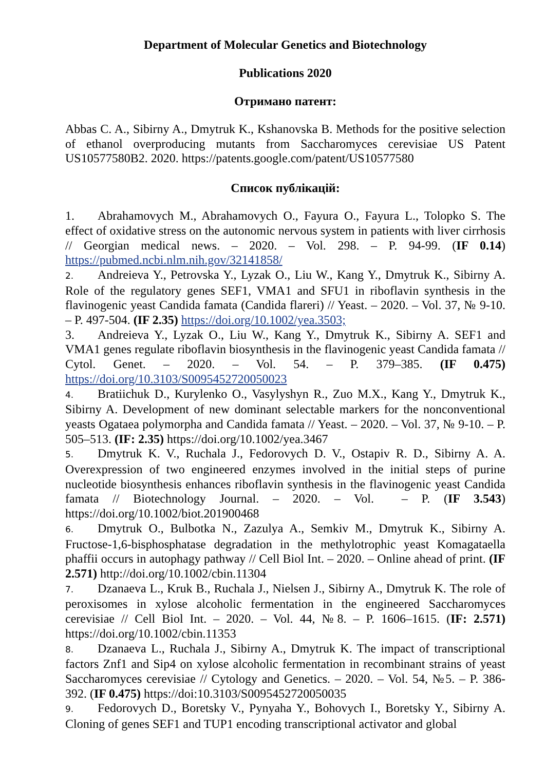Department of Molecular Genetics and Biotechnology
Publications 2020
Отримано патент:
Abbas C. A., Sibirny A., Dmytruk K., Kshanovska B. Methods for the positive selection of ethanol overproducing mutants from Saccharomyces cerevisiae US Patent US10577580B2. 2020. https://patents.google.com/patent/US10577580
Список публікацій:
1. Abrahamovych M., Abrahamovych O., Fayura O., Fayura L., Tolopko S. The effect of oxidative stress on the autonomic nervous system in patients with liver cirrhosis // Georgian medical news. – 2020. – Vol. 298. – P. 94-99. (IF 0.14) https://pubmed.ncbi.nlm.nih.gov/32141858/
2. Andreieva Y., Petrovska Y., Lyzak O., Liu W., Kang Y., Dmytruk K., Sibirny A. Role of the regulatory genes SEF1, VMA1 and SFU1 in riboflavin synthesis in the flavinogenic yeast Candida famata (Candida flareri) // Yeast. – 2020. – Vol. 37, № 9-10. – P. 497-504. (IF 2.35) https://doi.org/10.1002/yea.3503;
3. Andreieva Y., Lyzak O., Liu W., Kang Y., Dmytruk K., Sibirny A. SEF1 and VMA1 genes regulate riboflavin biosynthesis in the flavinogenic yeast Candida famata // Cytol. Genet. – 2020. – Vol. 54. – P. 379–385. (IF 0.475) https://doi.org/10.3103/S0095452720050023
4. Bratiichuk D., Kurylenko O., Vasylyshyn R., Zuo M.X., Kang Y., Dmytruk K., Sibirny A. Development of new dominant selectable markers for the nonconventional yeasts Ogataea polymorpha and Candida famata // Yeast. – 2020. – Vol. 37, № 9-10. – P. 505–513. (IF: 2.35) https://doi.org/10.1002/yea.3467
5. Dmytruk K. V., Ruchala J., Fedorovych D. V., Ostapiv R. D., Sibirny A. A. Overexpression of two engineered enzymes involved in the initial steps of purine nucleotide biosynthesis enhances riboflavin synthesis in the flavinogenic yeast Candida famata // Biotechnology Journal. – 2020. – Vol. – P. (IF 3.543) https://doi.org/10.1002/biot.201900468
6. Dmytruk O., Bulbotka N., Zazulya A., Semkiv M., Dmytruk K., Sibirny A. Fructose-1,6-bisphosphatase degradation in the methylotrophic yeast Komagataella phaffii occurs in autophagy pathway // Cell Biol Int. – 2020. – Online ahead of print. (IF 2.571) http://doi.org/10.1002/cbin.11304
7. Dzanaeva L., Kruk B., Ruchala J., Nielsen J., Sibirny A., Dmytruk K. The role of peroxisomes in xylose alcoholic fermentation in the engineered Saccharomyces cerevisiae // Cell Biol Int. – 2020. – Vol. 44, №8. – P. 1606–1615. (IF: 2.571) https://doi.org/10.1002/cbin.11353
8. Dzanaeva L., Ruchala J., Sibirny A., Dmytruk K. The impact of transcriptional factors Znf1 and Sip4 on xylose alcoholic fermentation in recombinant strains of yeast Saccharomyces cerevisiae // Cytology and Genetics. – 2020. – Vol. 54, №5. – P. 386-392. (IF 0.475) https://doi:10.3103/S0095452720050035
9. Fedorovych D., Boretsky V., Pynyaha Y., Bohovych I., Boretsky Y., Sibirny A. Cloning of genes SEF1 and TUP1 encoding transcriptional activator and global